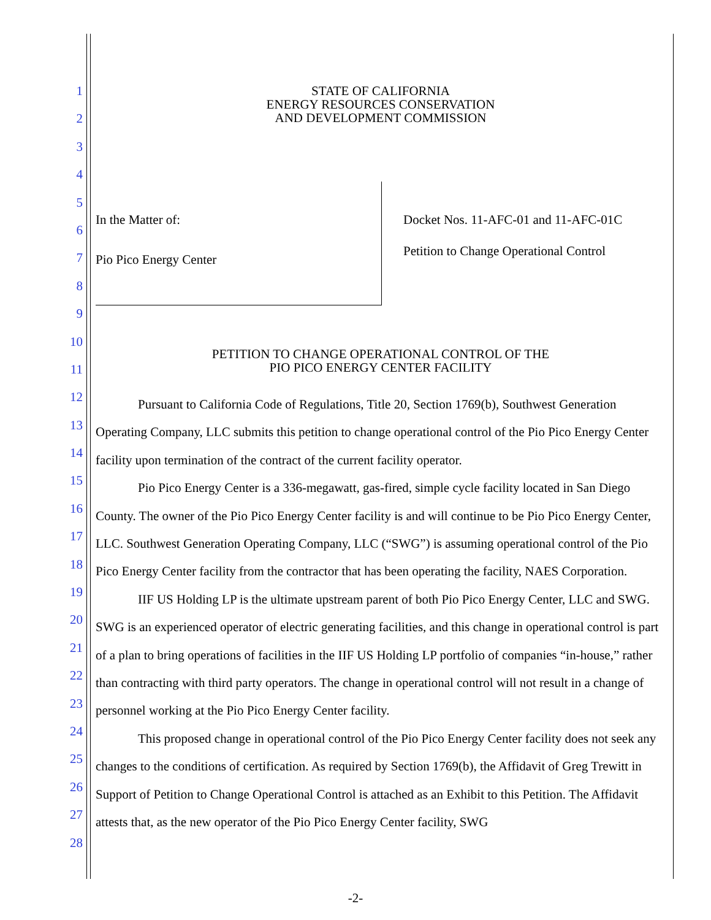1
2
3
4
5
6
7
8
9
10
11
12
13
14
15
16
17
18
19
20
21
22
23
24
25
26
27
28
STATE OF CALIFORNIA
ENERGY RESOURCES CONSERVATION
AND DEVELOPMENT COMMISSION
In the Matter of:
Pio Pico Energy Center
Docket Nos. 11-AFC-01 and 11-AFC-01C
Petition to Change Operational Control
PETITION TO CHANGE OPERATIONAL CONTROL OF THE
PIO PICO ENERGY CENTER FACILITY
Pursuant to California Code of Regulations, Title 20, Section 1769(b), Southwest Generation Operating Company, LLC submits this petition to change operational control of the Pio Pico Energy Center facility upon termination of the contract of the current facility operator.
Pio Pico Energy Center is a 336-megawatt, gas-fired, simple cycle facility located in San Diego County. The owner of the Pio Pico Energy Center facility is and will continue to be Pio Pico Energy Center, LLC. Southwest Generation Operating Company, LLC (“SWG”) is assuming operational control of the Pio Pico Energy Center facility from the contractor that has been operating the facility, NAES Corporation.
IIF US Holding LP is the ultimate upstream parent of both Pio Pico Energy Center, LLC and SWG. SWG is an experienced operator of electric generating facilities, and this change in operational control is part of a plan to bring operations of facilities in the IIF US Holding LP portfolio of companies “in-house,” rather than contracting with third party operators. The change in operational control will not result in a change of personnel working at the Pio Pico Energy Center facility.
This proposed change in operational control of the Pio Pico Energy Center facility does not seek any changes to the conditions of certification. As required by Section 1769(b), the Affidavit of Greg Trewitt in Support of Petition to Change Operational Control is attached as an Exhibit to this Petition. The Affidavit attests that, as the new operator of the Pio Pico Energy Center facility, SWG
-2-